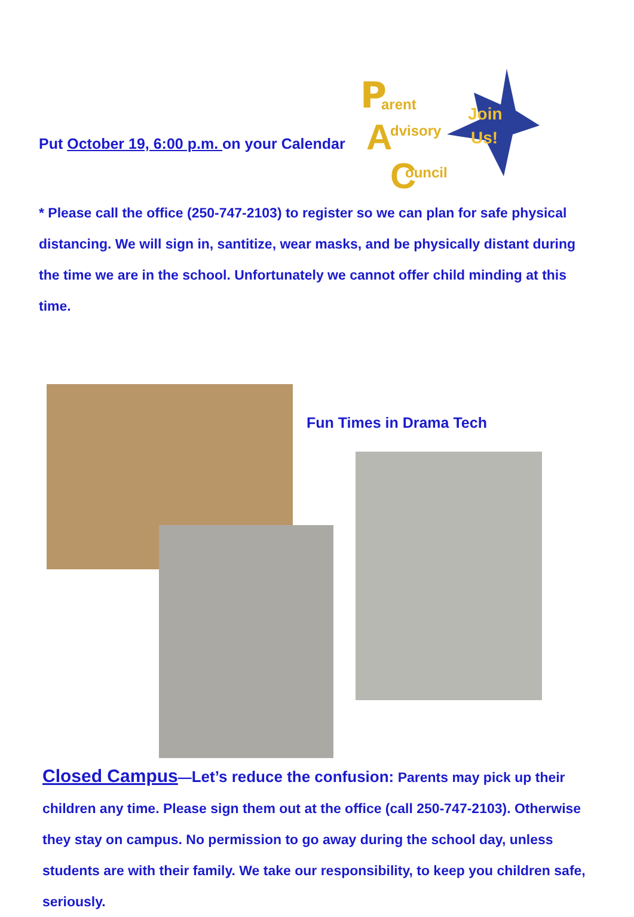Put October 19, 6:00 p.m. on your Calendar
P
arent
A
dvisory
C
ouncil
Join
Us!
* Please call the office (250-747-2103) to register so we can plan for safe physical distancing. We will sign in, santitize, wear masks, and be physically distant during the time we are in the school. Unfortunately we cannot offer child minding at this time.
Fun Times in Drama Tech
Closed Campus—Let’s reduce the confusion: Parents may pick up their children any time. Please sign them out at the office (call 250-747-2103). Otherwise they stay on campus. No permission to go away during the school day, unless students are with their family. We take our responsibility, to keep you children safe, seriously.